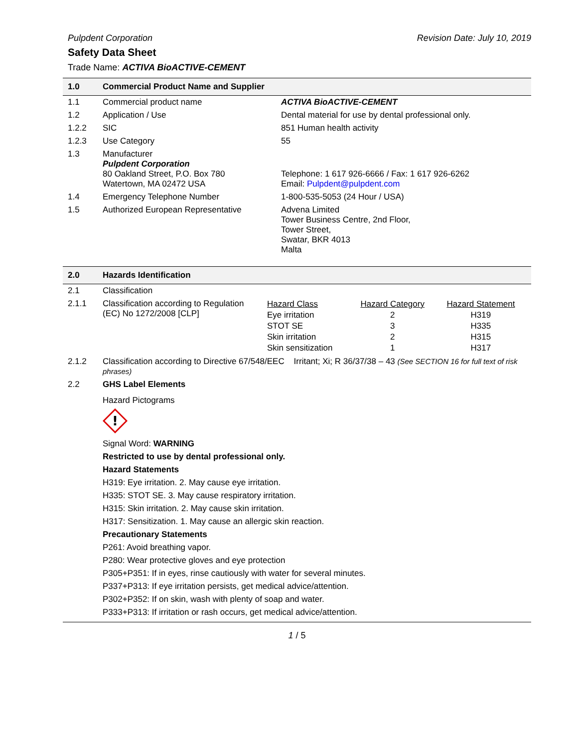Pulpdent Corporation Revision Date: July 10, 2019
Safety Data Sheet
Trade Name: ACTIVA BioACTIVE-CEMENT
| 1.0 | Commercial Product Name and Supplier | |
| 1.1 | Commercial product name | ACTIVA BioACTIVE-CEMENT |
| 1.2 | Application / Use | Dental material for use by dental professional only. |
| 1.2.2 | SIC | 851 Human health activity |
| 1.2.3 | Use Category | 55 |
| 1.3 | Manufacturer Pulpdent Corporation 80 Oakland Street, P.O. Box 780 Watertown, MA 02472 USA | Telephone: 1 617 926-6666 / Fax: 1 617 926-6262 Email: Pulpdent@pulpdent.com |
| 1.4 | Emergency Telephone Number | 1-800-535-5053 (24 Hour / USA) |
| 1.5 | Authorized European Representative | Advena Limited Tower Business Centre, 2nd Floor, Tower Street, Swatar, BKR 4013 Malta |
| 2.0 | Hazards Identification | |
| 2.1 | Classification | |
| 2.1.1 | Classification according to Regulation (EC) No 1272/2008 [CLP] | / Hazard Class / Hazard Category / Hazard Statement / / Eye irritation / 2 / H319 / / STOT SE / 3 / H335 / / Skin irritation / 2 / H315 / / Skin sensitization / 1 / H317 / |
| 2.1.2 | Classification according to Directive 67/548/EEC Irritant; Xi; R 36/37/38 – 43 (See SECTION 16 for full text of risk phrases) | |
| 2.2 | GHS Label Elements | |
| | Hazard Pictograms ! Signal Word: WARNING Restricted to use by dental professional only. Hazard Statements H319: Eye irritation. 2. May cause eye irritation. H335: STOT SE. 3. May cause respiratory irritation. H315: Skin irritation. 2. May cause skin irritation. H317: Sensitization. 1. May cause an allergic skin reaction. Precautionary Statements P261: Avoid breathing vapor. P280: Wear protective gloves and eye protection P305+P351: If in eyes, rinse cautiously with water for several minutes. P337+P313: If eye irritation persists, get medical advice/attention. P302+P352: If on skin, wash with plenty of soap and water. P333+P313: If irritation or rash occurs, get medical advice/attention. | |
1 / 5